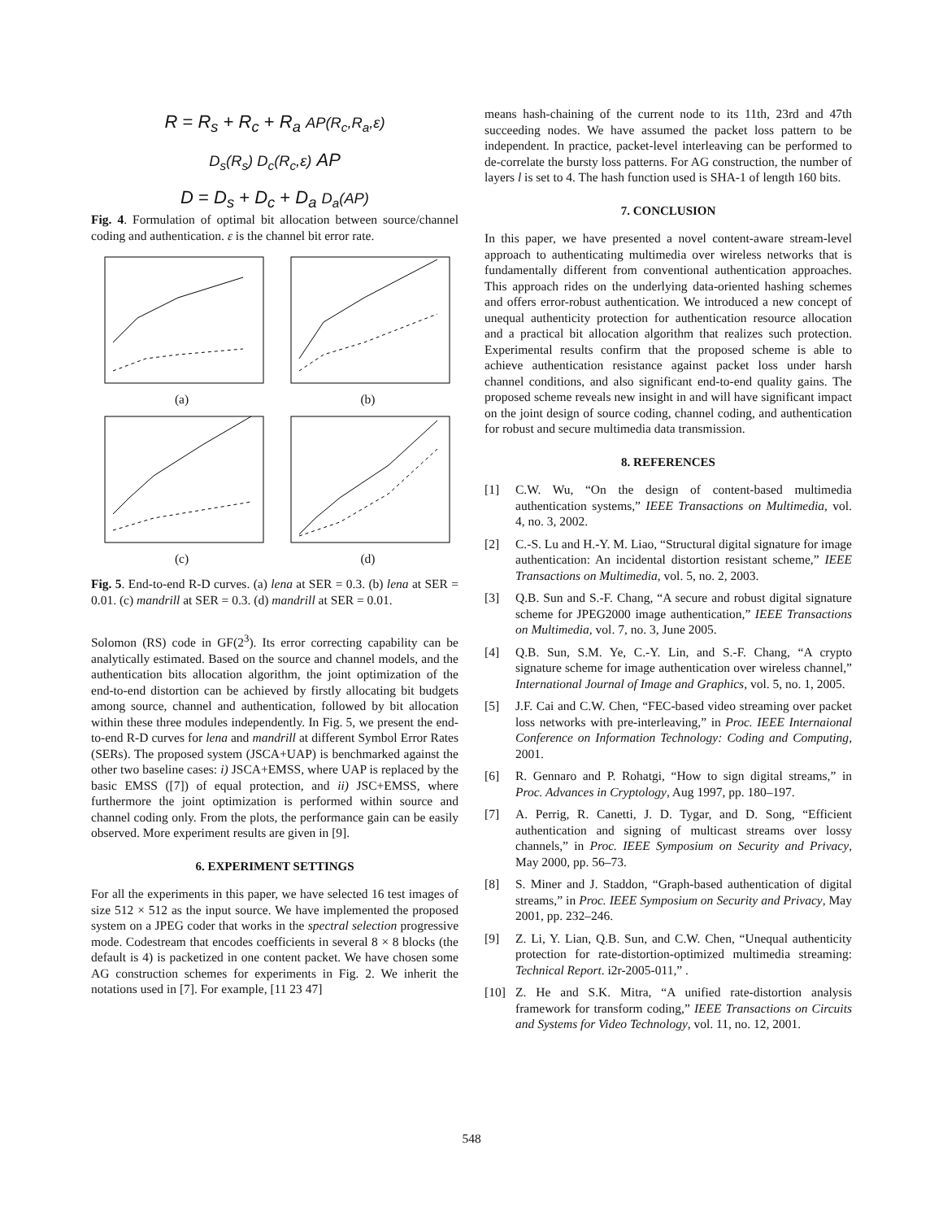R = R<sub>s</sub> + R<sub>c</sub> + R<sub>a</sub> AP(R<sub>c</sub>,R<sub>a</sub>,ε)
D<sub>s</sub>(R<sub>s</sub>) D<sub>c</sub>(R<sub>c</sub>,ε) AP
D = D<sub>s</sub> + D<sub>c</sub> + D<sub>a</sub> D<sub>a</sub>(AP)
Fig. 4. Formulation of optimal bit allocation between source/channel coding and authentication. ε is the channel bit error rate.
(a)
(b)
(c)
(d)
Fig. 5. End-to-end R-D curves. (a) lena at SER = 0.3. (b) lena at SER = 0.01. (c) mandrill at SER = 0.3. (d) mandrill at SER = 0.01.
Solomon (RS) code in GF(2<sup>3</sup>). Its error correcting capability can be analytically estimated. Based on the source and channel models, and the authentication bits allocation algorithm, the joint optimization of the end-to-end distortion can be achieved by firstly allocating bit budgets among source, channel and authentication, followed by bit allocation within these three modules independently. In Fig. 5, we present the end-to-end R-D curves for lena and mandrill at different Symbol Error Rates (SERs). The proposed system (JSCA+UAP) is benchmarked against the other two baseline cases: i) JSCA+EMSS, where UAP is replaced by the basic EMSS ([7]) of equal protection, and ii) JSC+EMSS, where furthermore the joint optimization is performed within source and channel coding only. From the plots, the performance gain can be easily observed. More experiment results are given in [9].
6. EXPERIMENT SETTINGS
For all the experiments in this paper, we have selected 16 test images of size 512 × 512 as the input source. We have implemented the proposed system on a JPEG coder that works in the spectral selection progressive mode. Codestream that encodes coefficients in several 8 × 8 blocks (the default is 4) is packetized in one content packet. We have chosen some AG construction schemes for experiments in Fig. 2. We inherit the notations used in [7]. For example, [11 23 47]
means hash-chaining of the current node to its 11th, 23rd and 47th succeeding nodes. We have assumed the packet loss pattern to be independent. In practice, packet-level interleaving can be performed to de-correlate the bursty loss patterns. For AG construction, the number of layers l is set to 4. The hash function used is SHA-1 of length 160 bits.
7. CONCLUSION
In this paper, we have presented a novel content-aware stream-level approach to authenticating multimedia over wireless networks that is fundamentally different from conventional authentication approaches. This approach rides on the underlying data-oriented hashing schemes and offers error-robust authentication. We introduced a new concept of unequal authenticity protection for authentication resource allocation and a practical bit allocation algorithm that realizes such protection. Experimental results confirm that the proposed scheme is able to achieve authentication resistance against packet loss under harsh channel conditions, and also significant end-to-end quality gains. The proposed scheme reveals new insight in and will have significant impact on the joint design of source coding, channel coding, and authentication for robust and secure multimedia data transmission.
8. REFERENCES
[1] C.W. Wu, “On the design of content-based multimedia authentication systems,” IEEE Transactions on Multimedia, vol. 4, no. 3, 2002.
[2] C.-S. Lu and H.-Y. M. Liao, “Structural digital signature for image authentication: An incidental distortion resistant scheme,” IEEE Transactions on Multimedia, vol. 5, no. 2, 2003.
[3] Q.B. Sun and S.-F. Chang, “A secure and robust digital signature scheme for JPEG2000 image authentication,” IEEE Transactions on Multimedia, vol. 7, no. 3, June 2005.
[4] Q.B. Sun, S.M. Ye, C.-Y. Lin, and S.-F. Chang, “A crypto signature scheme for image authentication over wireless channel,” International Journal of Image and Graphics, vol. 5, no. 1, 2005.
[5] J.F. Cai and C.W. Chen, “FEC-based video streaming over packet loss networks with pre-interleaving,” in Proc. IEEE Internaional Conference on Information Technology: Coding and Computing, 2001.
[6] R. Gennaro and P. Rohatgi, “How to sign digital streams,” in Proc. Advances in Cryptology, Aug 1997, pp. 180–197.
[7] A. Perrig, R. Canetti, J. D. Tygar, and D. Song, “Efficient authentication and signing of multicast streams over lossy channels,” in Proc. IEEE Symposium on Security and Privacy, May 2000, pp. 56–73.
[8] S. Miner and J. Staddon, “Graph-based authentication of digital streams,” in Proc. IEEE Symposium on Security and Privacy, May 2001, pp. 232–246.
[9] Z. Li, Y. Lian, Q.B. Sun, and C.W. Chen, “Unequal authenticity protection for rate-distortion-optimized multimedia streaming: Technical Report. i2r-2005-011,” .
[10] Z. He and S.K. Mitra, “A unified rate-distortion analysis framework for transform coding,” IEEE Transactions on Circuits and Systems for Video Technology, vol. 11, no. 12, 2001.
548